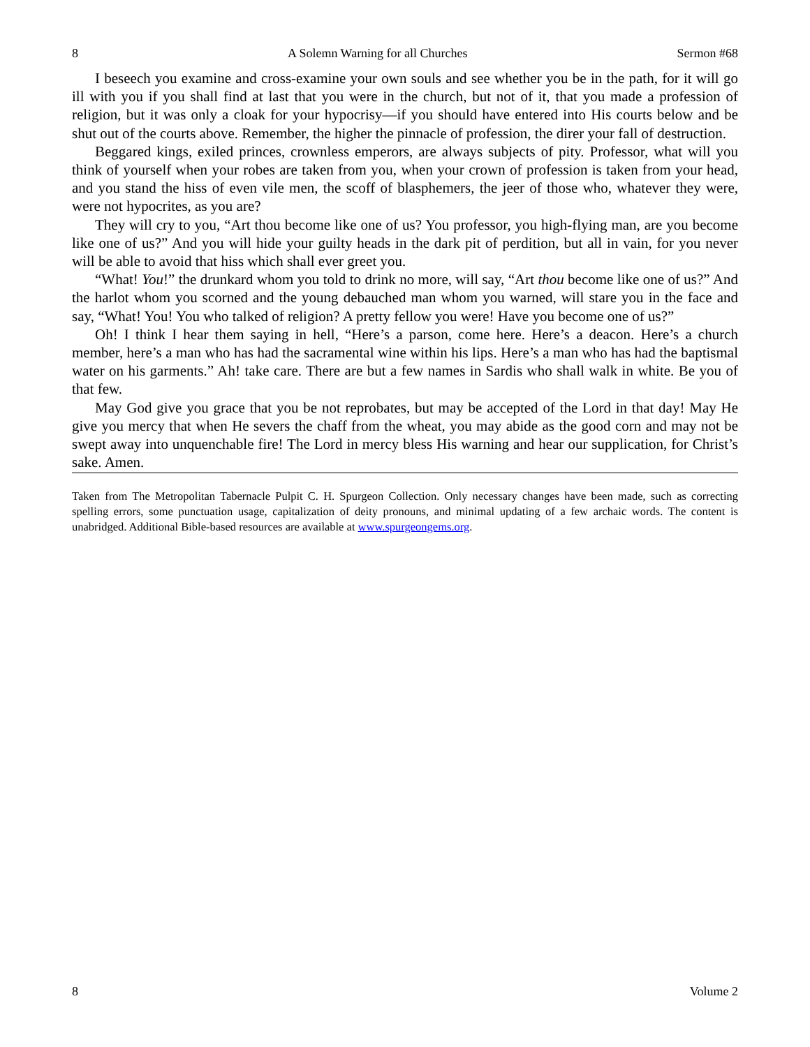8 A Solemn Warning for all Churches Sermon #68
I beseech you examine and cross-examine your own souls and see whether you be in the path, for it will go ill with you if you shall find at last that you were in the church, but not of it, that you made a profession of religion, but it was only a cloak for your hypocrisy—if you should have entered into His courts below and be shut out of the courts above. Remember, the higher the pinnacle of profession, the direr your fall of destruction.
Beggared kings, exiled princes, crownless emperors, are always subjects of pity. Professor, what will you think of yourself when your robes are taken from you, when your crown of profession is taken from your head, and you stand the hiss of even vile men, the scoff of blasphemers, the jeer of those who, whatever they were, were not hypocrites, as you are?
They will cry to you, “Art thou become like one of us? You professor, you high-flying man, are you become like one of us?” And you will hide your guilty heads in the dark pit of perdition, but all in vain, for you never will be able to avoid that hiss which shall ever greet you.
“What! You!” the drunkard whom you told to drink no more, will say, “Art thou become like one of us?” And the harlot whom you scorned and the young debauched man whom you warned, will stare you in the face and say, “What! You! You who talked of religion? A pretty fellow you were! Have you become one of us?”
Oh! I think I hear them saying in hell, “Here’s a parson, come here. Here’s a deacon. Here’s a church member, here’s a man who has had the sacramental wine within his lips. Here’s a man who has had the baptismal water on his garments.” Ah! take care. There are but a few names in Sardis who shall walk in white. Be you of that few.
May God give you grace that you be not reprobates, but may be accepted of the Lord in that day! May He give you mercy that when He severs the chaff from the wheat, you may abide as the good corn and may not be swept away into unquenchable fire! The Lord in mercy bless His warning and hear our supplication, for Christ’s sake. Amen.
Taken from The Metropolitan Tabernacle Pulpit C. H. Spurgeon Collection. Only necessary changes have been made, such as correcting spelling errors, some punctuation usage, capitalization of deity pronouns, and minimal updating of a few archaic words. The content is unabridged. Additional Bible-based resources are available at www.spurgeongems.org.
8 Volume 2